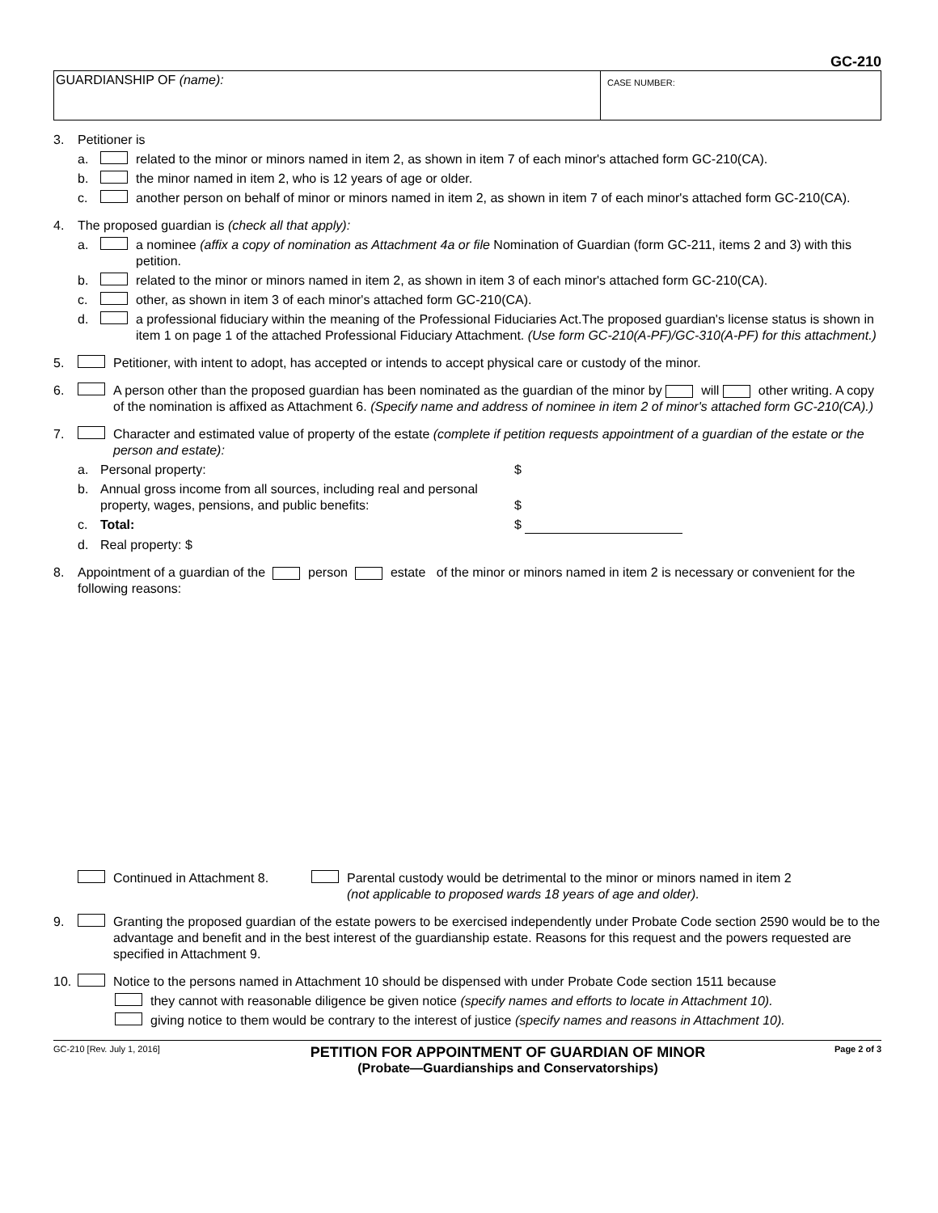GC-210
GUARDIANSHIP OF (name):
CASE NUMBER:
3. Petitioner is
a. related to the minor or minors named in item 2, as shown in item 7 of each minor's attached form GC-210(CA).
b. the minor named in item 2, who is 12 years of age or older.
c. another person on behalf of minor or minors named in item 2, as shown in item 7 of each minor's attached form GC-210(CA).
4. The proposed guardian is (check all that apply):
a. a nominee (affix a copy of nomination as Attachment 4a or file Nomination of Guardian (form GC-211, items 2 and 3) with this petition.
b. related to the minor or minors named in item 2, as shown in item 3 of each minor's attached form GC-210(CA).
c. other, as shown in item 3 of each minor's attached form GC-210(CA).
d. a professional fiduciary within the meaning of the Professional Fiduciaries Act.The proposed guardian's license status is shown in item 1 on page 1 of the attached Professional Fiduciary Attachment. (Use form GC-210(A-PF)/GC-310(A-PF) for this attachment.)
5. Petitioner, with intent to adopt, has accepted or intends to accept physical care or custody of the minor.
6. A person other than the proposed guardian has been nominated as the guardian of the minor by will other writing. A copy of the nomination is affixed as Attachment 6. (Specify name and address of nominee in item 2 of minor's attached form GC-210(CA).)
7. Character and estimated value of property of the estate (complete if petition requests appointment of a guardian of the estate or the person and estate):
a. Personal property: $
b. Annual gross income from all sources, including real and personal property, wages, pensions, and public benefits: $
c. Total: $
d. Real property: $
8. Appointment of a guardian of the person estate of the minor or minors named in item 2 is necessary or convenient for the following reasons:
Continued in Attachment 8. Parental custody would be detrimental to the minor or minors named in item 2
(not applicable to proposed wards 18 years of age and older).
9. Granting the proposed guardian of the estate powers to be exercised independently under Probate Code section 2590 would be to the advantage and benefit and in the best interest of the guardianship estate. Reasons for this request and the powers requested are specified in Attachment 9.
10. Notice to the persons named in Attachment 10 should be dispensed with under Probate Code section 1511 because
they cannot with reasonable diligence be given notice (specify names and efforts to locate in Attachment 10).
giving notice to them would be contrary to the interest of justice (specify names and reasons in Attachment 10).
GC-210 [Rev. July 1, 2016]
PETITION FOR APPOINTMENT OF GUARDIAN OF MINOR
(Probate—Guardianships and Conservatorships)
Page 2 of 3